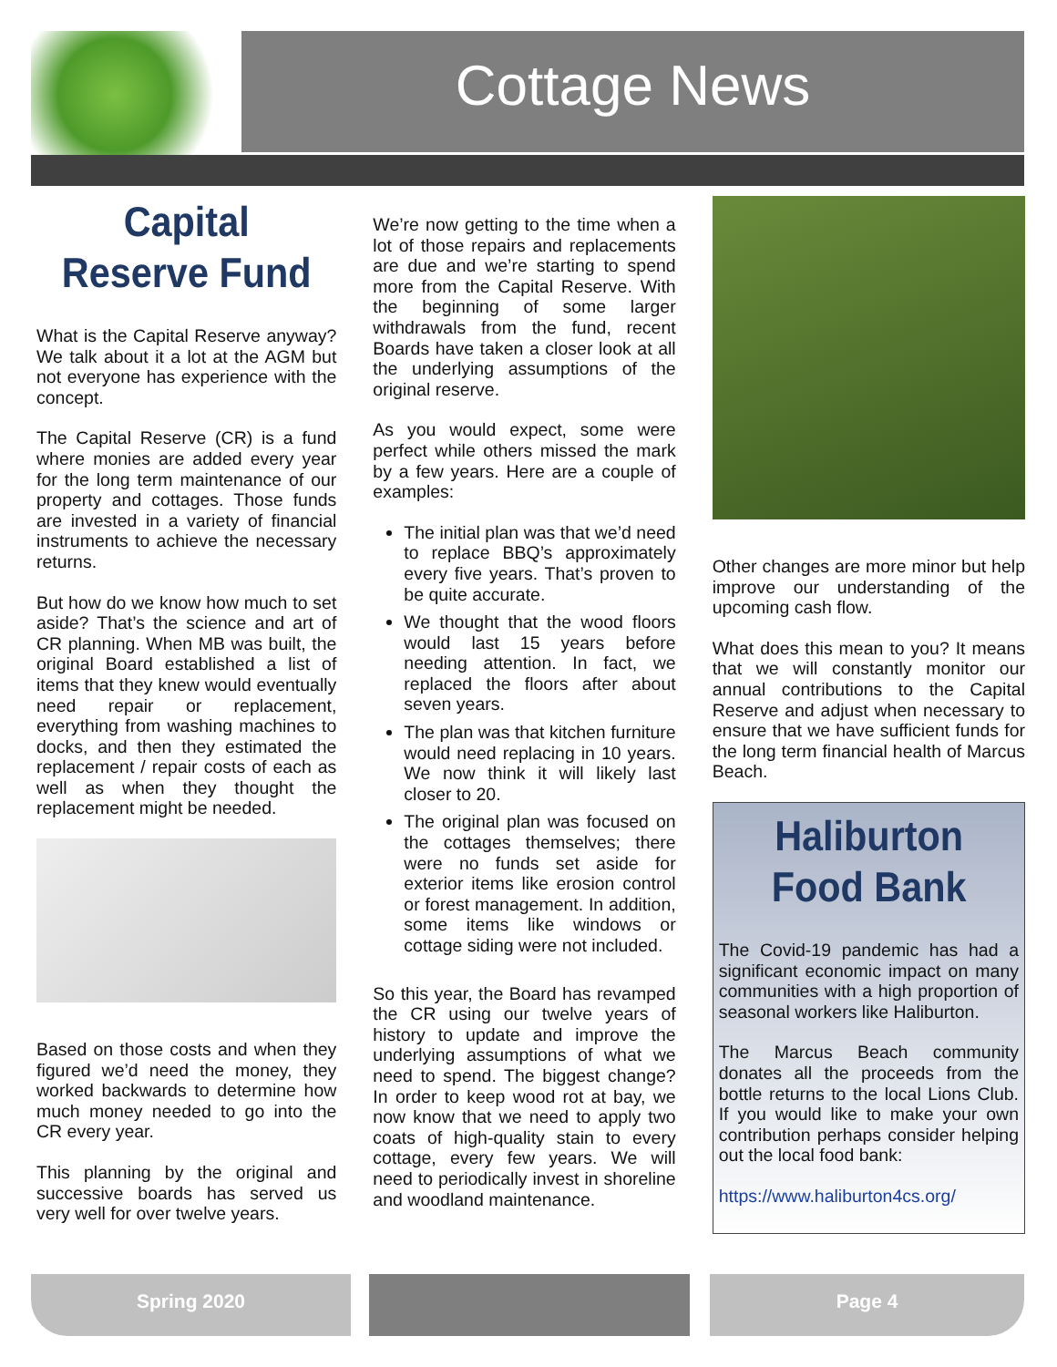Cottage News
Capital Reserve Fund
What is the Capital Reserve anyway? We talk about it a lot at the AGM but not everyone has experience with the concept.
The Capital Reserve (CR) is a fund where monies are added every year for the long term maintenance of our property and cottages. Those funds are invested in a variety of financial instruments to achieve the necessary returns.
But how do we know how much to set aside? That’s the science and art of CR planning. When MB was built, the original Board established a list of items that they knew would eventually need repair or replacement, everything from washing machines to docks, and then they estimated the replacement / repair costs of each as well as when they thought the replacement might be needed.
Based on those costs and when they figured we’d need the money, they worked backwards to determine how much money needed to go into the CR every year.
This planning by the original and successive boards has served us very well for over twelve years.
We’re now getting to the time when a lot of those repairs and replacements are due and we’re starting to spend more from the Capital Reserve. With the beginning of some larger withdrawals from the fund, recent Boards have taken a closer look at all the underlying assumptions of the original reserve.
As you would expect, some were perfect while others missed the mark by a few years. Here are a couple of examples:
The initial plan was that we’d need to replace BBQ’s approximately every five years. That’s proven to be quite accurate.
We thought that the wood floors would last 15 years before needing attention. In fact, we replaced the floors after about seven years.
The plan was that kitchen furniture would need replacing in 10 years. We now think it will likely last closer to 20.
The original plan was focused on the cottages themselves; there were no funds set aside for exterior items like erosion control or forest management. In addition, some items like windows or cottage siding were not included.
So this year, the Board has revamped the CR using our twelve years of history to update and improve the underlying assumptions of what we need to spend. The biggest change? In order to keep wood rot at bay, we now know that we need to apply two coats of high-quality stain to every cottage, every few years. We will need to periodically invest in shoreline and woodland maintenance.
Other changes are more minor but help improve our understanding of the upcoming cash flow.
What does this mean to you? It means that we will constantly monitor our annual contributions to the Capital Reserve and adjust when necessary to ensure that we have sufficient funds for the long term financial health of Marcus Beach.
Haliburton Food Bank
The Covid-19 pandemic has had a significant economic impact on many communities with a high proportion of seasonal workers like Haliburton.
The Marcus Beach community donates all the proceeds from the bottle returns to the local Lions Club. If you would like to make your own contribution perhaps consider helping out the local food bank:
https://www.haliburton4cs.org/
Spring 2020 Page 4